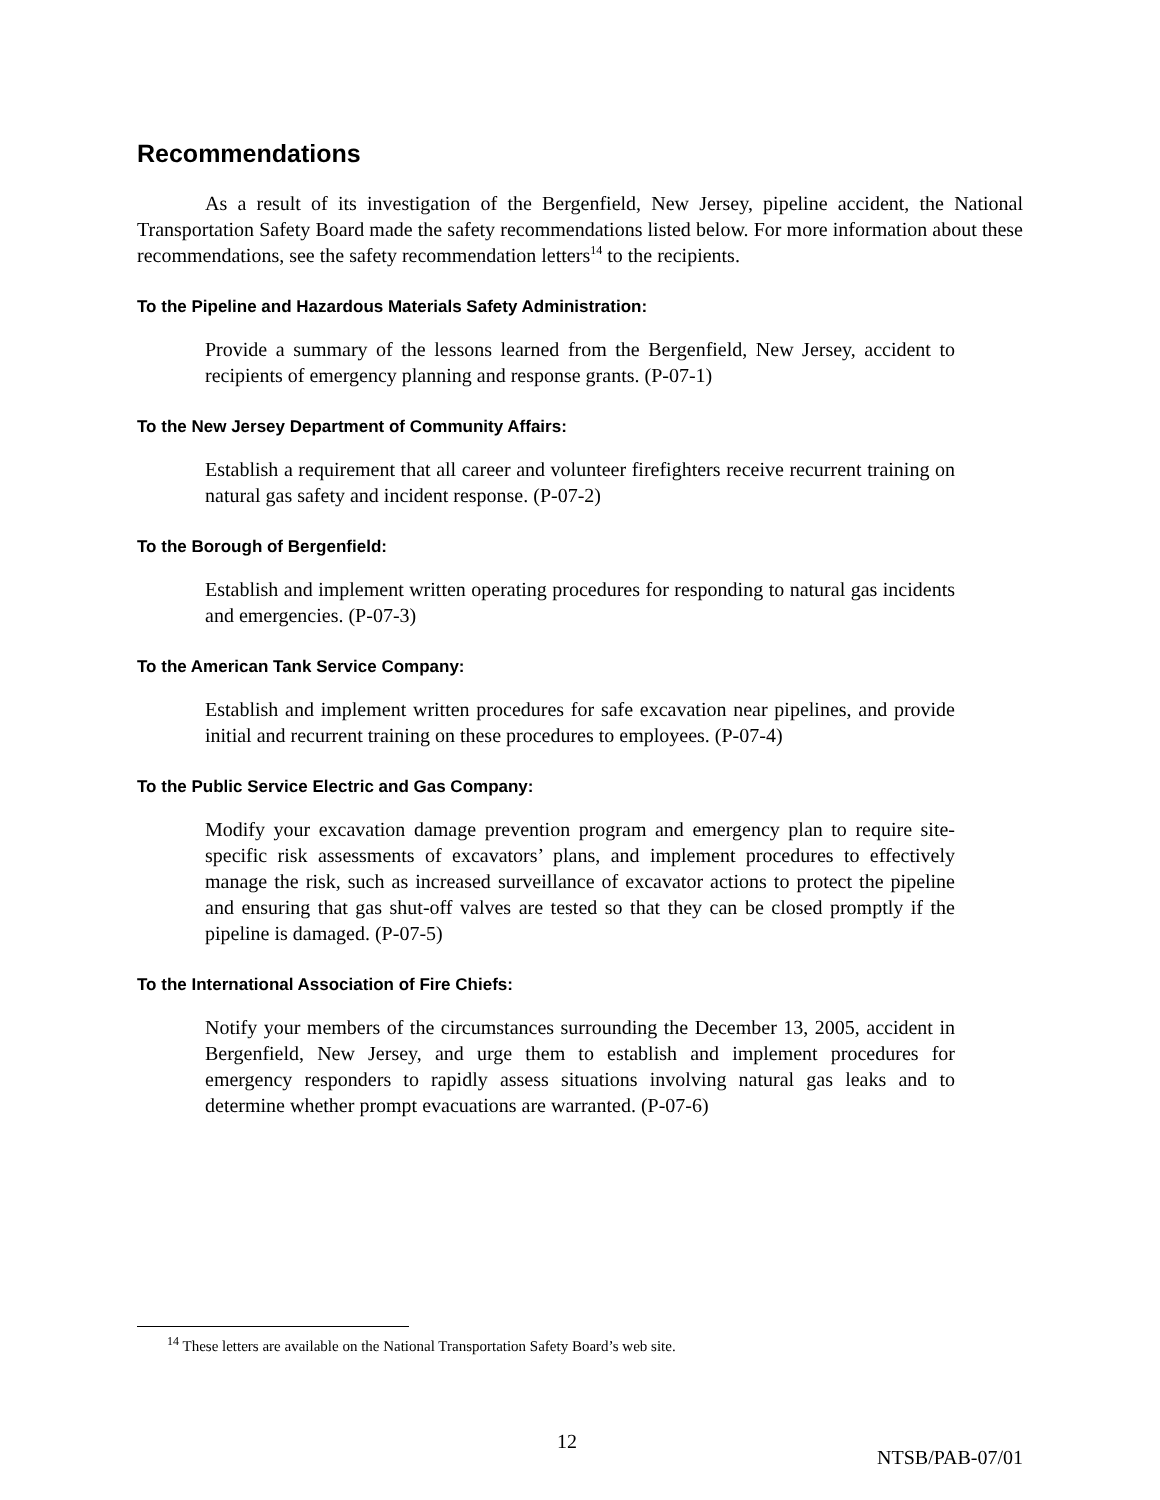Recommendations
As a result of its investigation of the Bergenfield, New Jersey, pipeline accident, the National Transportation Safety Board made the safety recommendations listed below. For more information about these recommendations, see the safety recommendation letters<sup>14</sup> to the recipients.
To the Pipeline and Hazardous Materials Safety Administration:
Provide a summary of the lessons learned from the Bergenfield, New Jersey, accident to recipients of emergency planning and response grants. (P-07-1)
To the New Jersey Department of Community Affairs:
Establish a requirement that all career and volunteer firefighters receive recurrent training on natural gas safety and incident response. (P-07-2)
To the Borough of Bergenfield:
Establish and implement written operating procedures for responding to natural gas incidents and emergencies. (P-07-3)
To the American Tank Service Company:
Establish and implement written procedures for safe excavation near pipelines, and provide initial and recurrent training on these procedures to employees. (P-07-4)
To the Public Service Electric and Gas Company:
Modify your excavation damage prevention program and emergency plan to require site-specific risk assessments of excavators’ plans, and implement procedures to effectively manage the risk, such as increased surveillance of excavator actions to protect the pipeline and ensuring that gas shut-off valves are tested so that they can be closed promptly if the pipeline is damaged. (P-07-5)
To the International Association of Fire Chiefs:
Notify your members of the circumstances surrounding the December 13, 2005, accident in Bergenfield, New Jersey, and urge them to establish and implement procedures for emergency responders to rapidly assess situations involving natural gas leaks and to determine whether prompt evacuations are warranted. (P-07-6)
<sup>14</sup> These letters are available on the National Transportation Safety Board’s web site.
12 NTSB/PAB-07/01